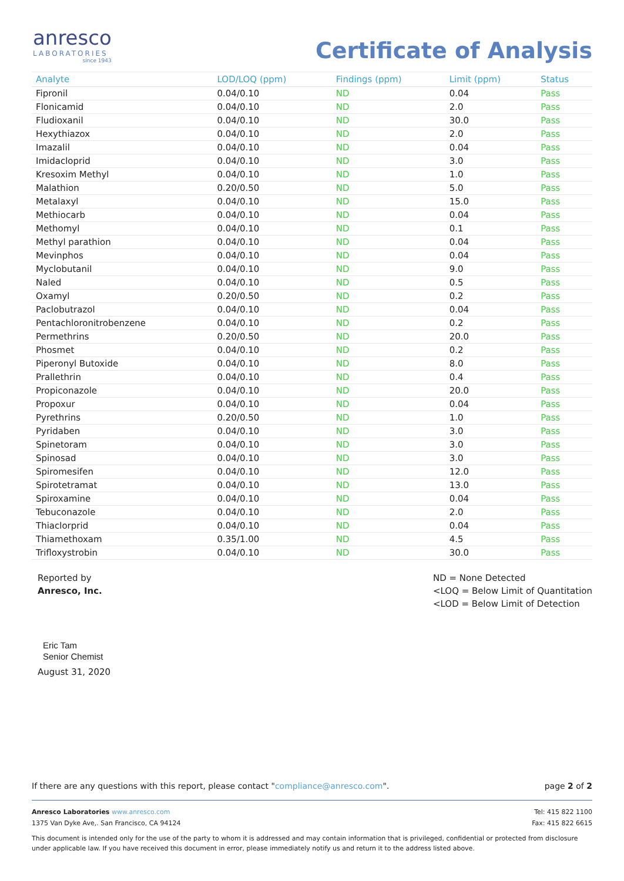anresco
LABORATORIES
since 1943
Certificate of Analysis
| Analyte | LOD/LOQ (ppm) | Findings (ppm) | Limit (ppm) | Status |
| --- | --- | --- | --- | --- |
| Fipronil | 0.04/0.10 | ND | 0.04 | Pass |
| Flonicamid | 0.04/0.10 | ND | 2.0 | Pass |
| Fludioxanil | 0.04/0.10 | ND | 30.0 | Pass |
| Hexythiazox | 0.04/0.10 | ND | 2.0 | Pass |
| Imazalil | 0.04/0.10 | ND | 0.04 | Pass |
| Imidacloprid | 0.04/0.10 | ND | 3.0 | Pass |
| Kresoxim Methyl | 0.04/0.10 | ND | 1.0 | Pass |
| Malathion | 0.20/0.50 | ND | 5.0 | Pass |
| Metalaxyl | 0.04/0.10 | ND | 15.0 | Pass |
| Methiocarb | 0.04/0.10 | ND | 0.04 | Pass |
| Methomyl | 0.04/0.10 | ND | 0.1 | Pass |
| Methyl parathion | 0.04/0.10 | ND | 0.04 | Pass |
| Mevinphos | 0.04/0.10 | ND | 0.04 | Pass |
| Myclobutanil | 0.04/0.10 | ND | 9.0 | Pass |
| Naled | 0.04/0.10 | ND | 0.5 | Pass |
| Oxamyl | 0.20/0.50 | ND | 0.2 | Pass |
| Paclobutrazol | 0.04/0.10 | ND | 0.04 | Pass |
| Pentachloronitrobenzene | 0.04/0.10 | ND | 0.2 | Pass |
| Permethrins | 0.20/0.50 | ND | 20.0 | Pass |
| Phosmet | 0.04/0.10 | ND | 0.2 | Pass |
| Piperonyl Butoxide | 0.04/0.10 | ND | 8.0 | Pass |
| Prallethrin | 0.04/0.10 | ND | 0.4 | Pass |
| Propiconazole | 0.04/0.10 | ND | 20.0 | Pass |
| Propoxur | 0.04/0.10 | ND | 0.04 | Pass |
| Pyrethrins | 0.20/0.50 | ND | 1.0 | Pass |
| Pyridaben | 0.04/0.10 | ND | 3.0 | Pass |
| Spinetoram | 0.04/0.10 | ND | 3.0 | Pass |
| Spinosad | 0.04/0.10 | ND | 3.0 | Pass |
| Spiromesifen | 0.04/0.10 | ND | 12.0 | Pass |
| Spirotetramat | 0.04/0.10 | ND | 13.0 | Pass |
| Spiroxamine | 0.04/0.10 | ND | 0.04 | Pass |
| Tebuconazole | 0.04/0.10 | ND | 2.0 | Pass |
| Thiaclorprid | 0.04/0.10 | ND | 0.04 | Pass |
| Thiamethoxam | 0.35/1.00 | ND | 4.5 | Pass |
| Trifloxystrobin | 0.04/0.10 | ND | 30.0 | Pass |
Reported by
Anresco, Inc.
Eric Tam
Senior Chemist
August 31, 2020
ND = None Detected
<LOQ = Below Limit of Quantitation
<LOD = Below Limit of Detection
If there are any questions with this report, please contact "compliance@anresco.com". page 2 of 2
Anresco Laboratories www.anresco.com
1375 Van Dyke Ave,. San Francisco, CA 94124
Tel: 415 822 1100
Fax: 415 822 6615
This document is intended only for the use of the party to whom it is addressed and may contain information that is privileged, confidential or protected from disclosure under applicable law. If you have received this document in error, please immediately notify us and return it to the address listed above.